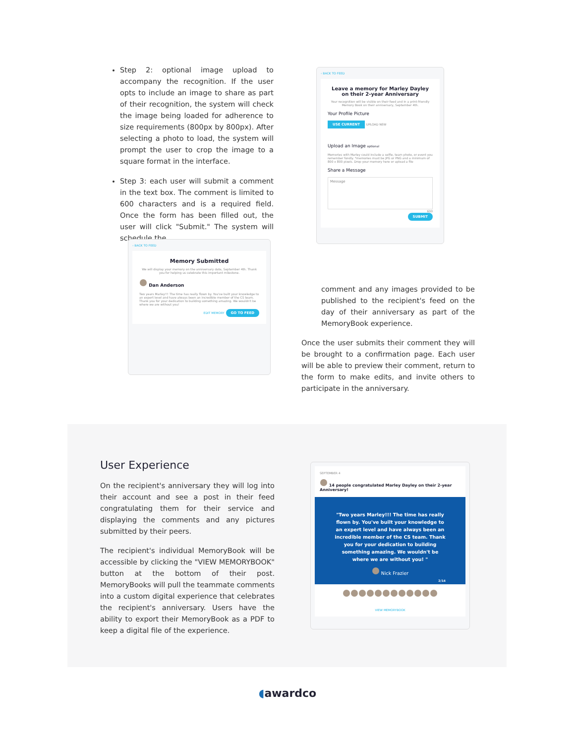Step 2: optional image upload to accompany the recognition. If the user opts to include an image to share as part of their recognition, the system will check the image being loaded for adherence to size requirements (800px by 800px). After selecting a photo to load, the system will prompt the user to crop the image to a square format in the interface.
Step 3: each user will submit a comment in the text box. The comment is limited to 600 characters and is a required field. Once the form has been filled out, the user will click "Submit." The system will schedule the
‹ BACK TO FEED
Leave a memory for Marley Dayley
on their 2-year Anniversary
Your recognition will be visible on their feed and in a print-friendly Memory Book on their anniversary, September 4th.
Your Profile Picture
USE CURRENT UPLOAD NEW
Upload an Image optional
Memories with Marley could include a selfie, team photo, or event you remember fondly. *memories must be JPG or PNG and a minimum of 800 x 800 pixels. Drop your memory here or upload a file
Share a Message
Message
600
SUBMIT
‹ BACK TO FEED
Memory Submitted
We will display your memory on the anniversary date, September 4th. Thank you for helping us celebrate this important milestone.
Dan Anderson
Two years Marley!!! The time has really flown by. You've built your knowledge to an expert level and have always been an incredible member of the CS team. Thank you for your dedication to building something amazing. We wouldn't be where we are without you!
EDIT MEMORY GO TO FEED
comment and any images provided to be published to the recipient's feed on the day of their anniversary as part of the MemoryBook experience.
Once the user submits their comment they will be brought to a confirmation page. Each user will be able to preview their comment, return to the form to make edits, and invite others to participate in the anniversary.
User Experience
On the recipient's anniversary they will log into their account and see a post in their feed congratulating them for their service and displaying the comments and any pictures submitted by their peers.
The recipient's individual MemoryBook will be accessible by clicking the "VIEW MEMORYBOOK" button at the bottom of their post. MemoryBooks will pull the teammate comments into a custom digital experience that celebrates the recipient's anniversary. Users have the ability to export their MemoryBook as a PDF to keep a digital file of the experience.
SEPTEMBER 4
14 people congratulated Marley Dayley on their 2-year Anniversary!
"Two years Marley!!! The time has really flown by. You've built your knowledge to an expert level and have always been an incredible member of the CS team. Thank you for your dedication to building something amazing. We wouldn't be where we are without you! "
Nick Frazier
2/14
VIEW MEMORYBOOK
◖awardco